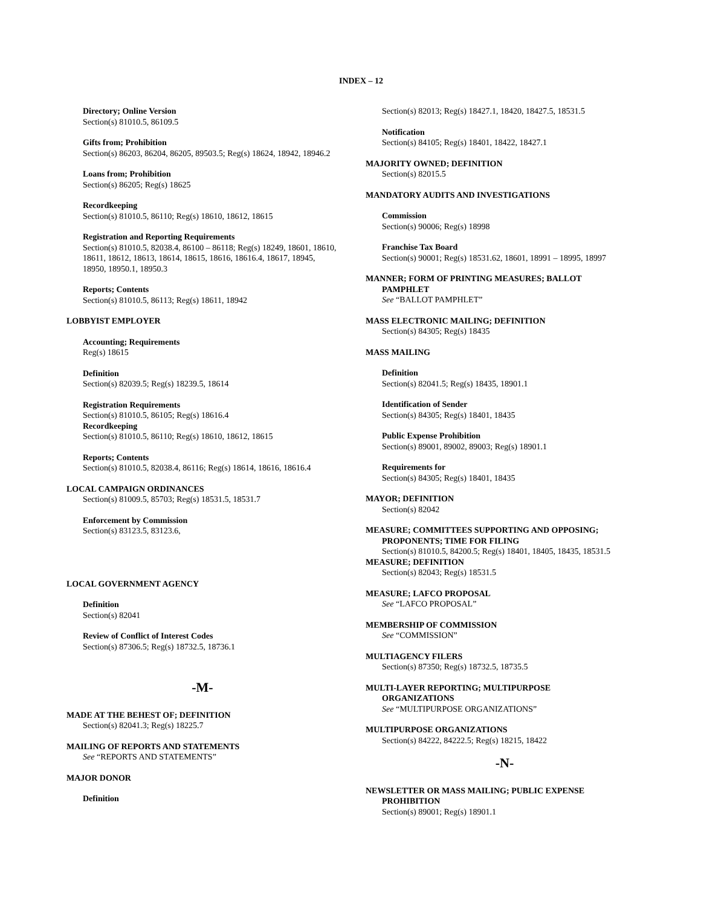INDEX – 12
Directory; Online Version
Section(s) 81010.5, 86109.5
Gifts from; Prohibition
Section(s) 86203, 86204, 86205, 89503.5; Reg(s) 18624, 18942, 18946.2
Loans from; Prohibition
Section(s) 86205; Reg(s) 18625
Recordkeeping
Section(s) 81010.5, 86110; Reg(s) 18610, 18612, 18615
Registration and Reporting Requirements
Section(s) 81010.5, 82038.4, 86100 – 86118; Reg(s) 18249, 18601, 18610, 18611, 18612, 18613, 18614, 18615, 18616, 18616.4, 18617, 18945, 18950, 18950.1, 18950.3
Reports; Contents
Section(s) 81010.5, 86113; Reg(s) 18611, 18942
LOBBYIST EMPLOYER
Accounting; Requirements
Reg(s) 18615
Definition
Section(s) 82039.5; Reg(s) 18239.5, 18614
Registration Requirements
Section(s) 81010.5, 86105; Reg(s) 18616.4
Recordkeeping
Section(s) 81010.5, 86110; Reg(s) 18610, 18612, 18615
Reports; Contents
Section(s) 81010.5, 82038.4, 86116; Reg(s) 18614, 18616, 18616.4
LOCAL CAMPAIGN ORDINANCES
Section(s) 81009.5, 85703; Reg(s) 18531.5, 18531.7
Enforcement by Commission
Section(s) 83123.5, 83123.6,
LOCAL GOVERNMENT AGENCY
Definition
Section(s) 82041
Review of Conflict of Interest Codes
Section(s) 87306.5; Reg(s) 18732.5, 18736.1
-M-
MADE AT THE BEHEST OF; DEFINITION
Section(s) 82041.3; Reg(s) 18225.7
MAILING OF REPORTS AND STATEMENTS
See “REPORTS AND STATEMENTS”
MAJOR DONOR
Definition
Section(s) 82013; Reg(s) 18427.1, 18420, 18427.5, 18531.5
Notification
Section(s) 84105; Reg(s) 18401, 18422, 18427.1
MAJORITY OWNED; DEFINITION
Section(s) 82015.5
MANDATORY AUDITS AND INVESTIGATIONS
Commission
Section(s) 90006; Reg(s) 18998
Franchise Tax Board
Section(s) 90001; Reg(s) 18531.62, 18601, 18991 – 18995, 18997
MANNER; FORM OF PRINTING MEASURES; BALLOT
PAMPHLET
See “BALLOT PAMPHLET”
MASS ELECTRONIC MAILING; DEFINITION
Section(s) 84305; Reg(s) 18435
MASS MAILING
Definition
Section(s) 82041.5; Reg(s) 18435, 18901.1
Identification of Sender
Section(s) 84305; Reg(s) 18401, 18435
Public Expense Prohibition
Section(s) 89001, 89002, 89003; Reg(s) 18901.1
Requirements for
Section(s) 84305; Reg(s) 18401, 18435
MAYOR; DEFINITION
Section(s) 82042
MEASURE; COMMITTEES SUPPORTING AND OPPOSING;
PROPONENTS; TIME FOR FILING
Section(s) 81010.5, 84200.5; Reg(s) 18401, 18405, 18435, 18531.5
MEASURE; DEFINITION
Section(s) 82043; Reg(s) 18531.5
MEASURE; LAFCO PROPOSAL
See “LAFCO PROPOSAL”
MEMBERSHIP OF COMMISSION
See “COMMISSION”
MULTIAGENCY FILERS
Section(s) 87350; Reg(s) 18732.5, 18735.5
MULTI-LAYER REPORTING; MULTIPURPOSE
ORGANIZATIONS
See “MULTIPURPOSE ORGANIZATIONS”
MULTIPURPOSE ORGANIZATIONS
Section(s) 84222, 84222.5; Reg(s) 18215, 18422
-N-
NEWSLETTER OR MASS MAILING; PUBLIC EXPENSE
PROHIBITION
Section(s) 89001; Reg(s) 18901.1